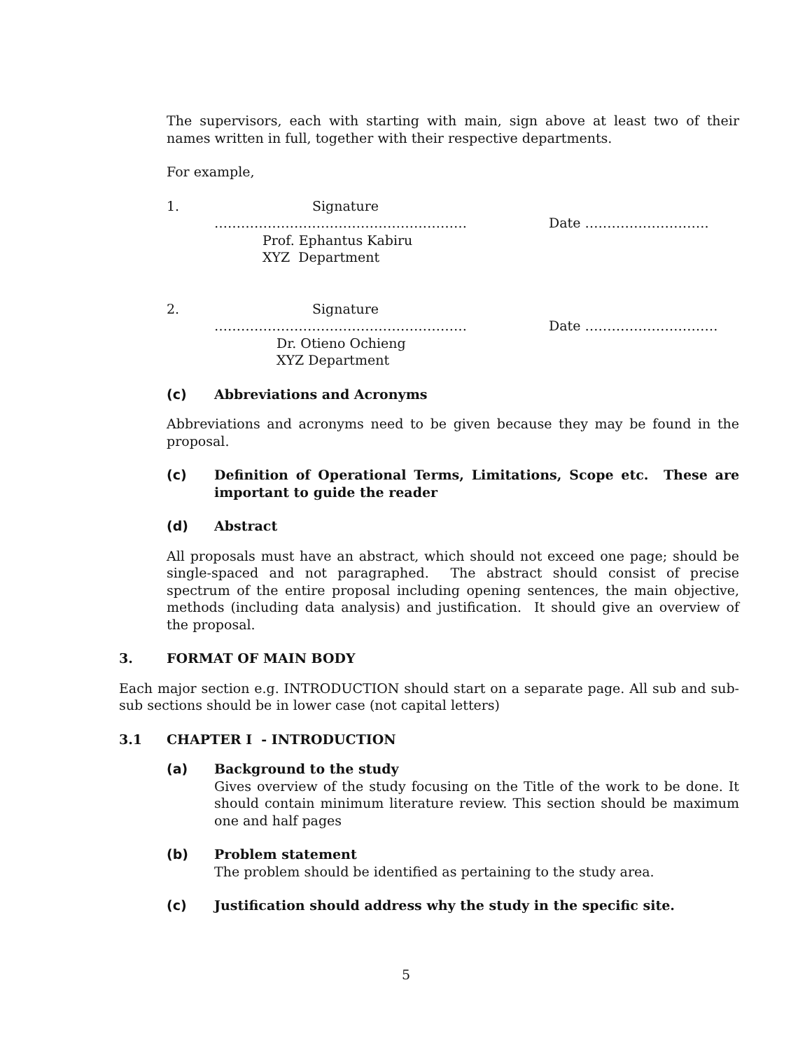The supervisors, each with starting with main, sign above at least two of their names written in full, together with their respective departments.
For example,
1. Signature
………………………………………………… Date ……………………….
Prof. Ephantus Kabiru
XYZ Department
2. Signature
………………………………………………… Date …………………………
Dr. Otieno Ochieng
XYZ Department
(c) Abbreviations and Acronyms
Abbreviations and acronyms need to be given because they may be found in the proposal.
(c) Definition of Operational Terms, Limitations, Scope etc. These are important to guide the reader
(d) Abstract
All proposals must have an abstract, which should not exceed one page; should be single-spaced and not paragraphed. The abstract should consist of precise spectrum of the entire proposal including opening sentences, the main objective, methods (including data analysis) and justification. It should give an overview of the proposal.
3. FORMAT OF MAIN BODY
Each major section e.g. INTRODUCTION should start on a separate page. All sub and sub-sub sections should be in lower case (not capital letters)
3.1 CHAPTER I - INTRODUCTION
(a) Background to the study
Gives overview of the study focusing on the Title of the work to be done. It should contain minimum literature review. This section should be maximum one and half pages
(b) Problem statement
The problem should be identified as pertaining to the study area.
(c) Justification should address why the study in the specific site.
5